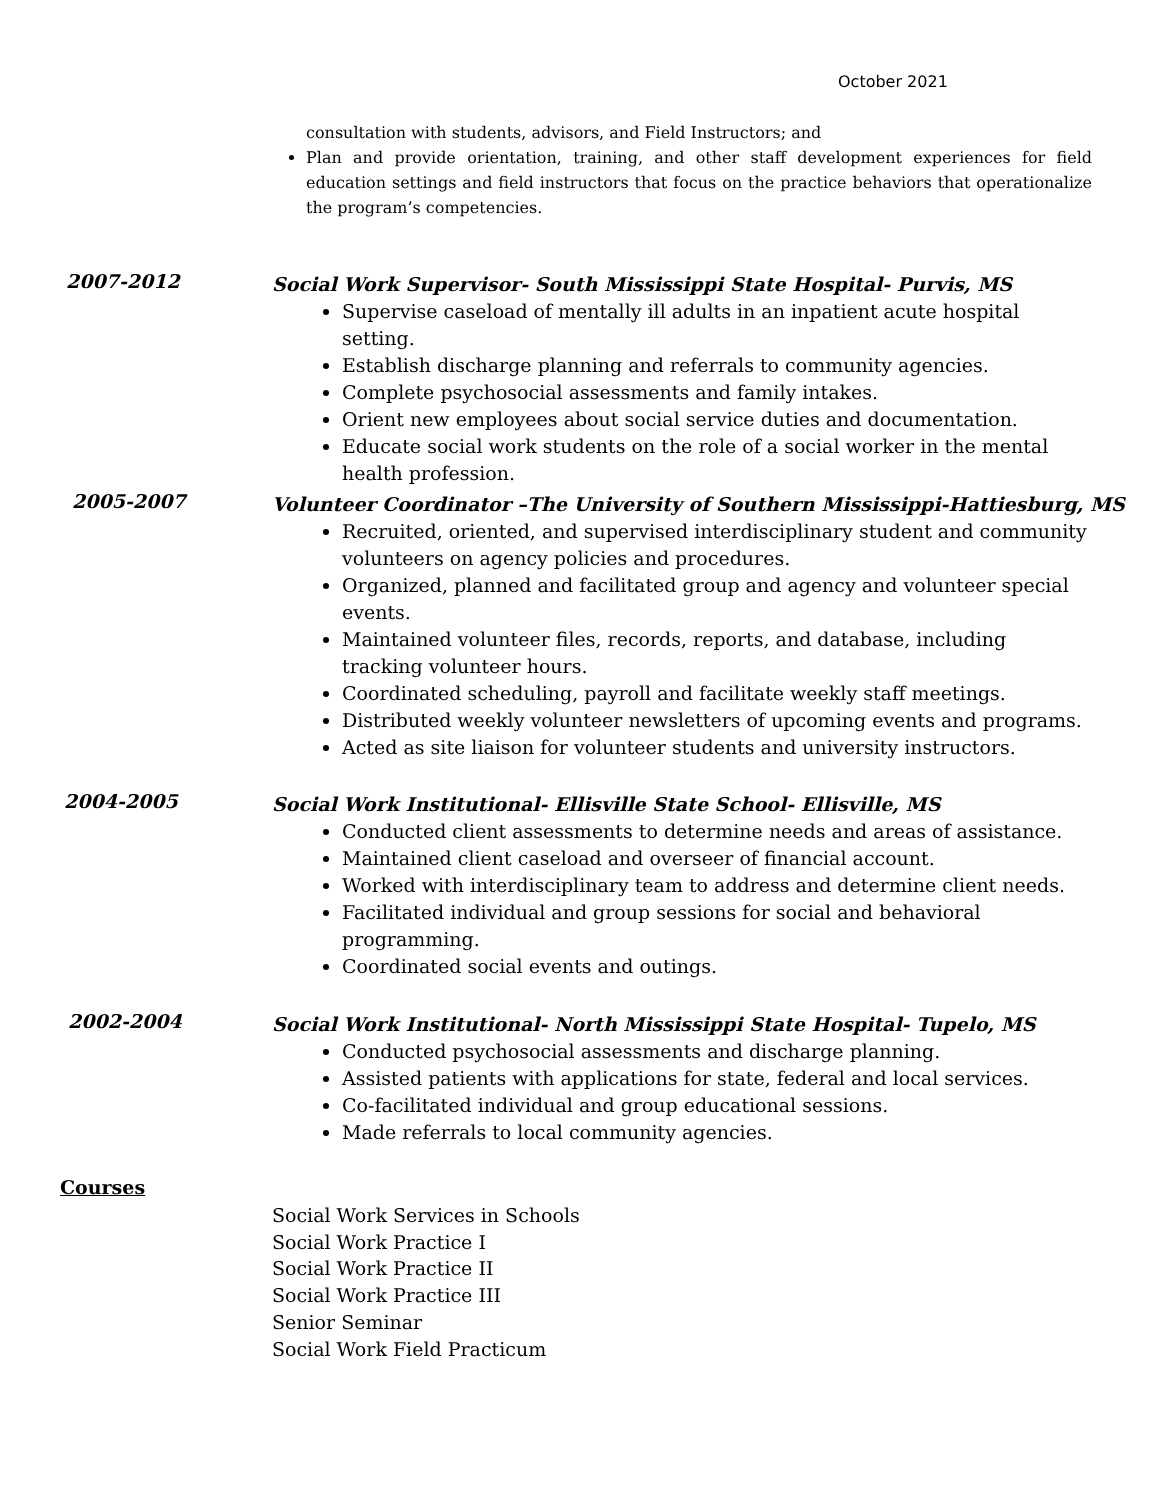October 2021
consultation with students, advisors, and Field Instructors; and
Plan and provide orientation, training, and other staff development experiences for field education settings and field instructors that focus on the practice behaviors that operationalize the program’s competencies.
2007-2012
Social Work Supervisor- South Mississippi State Hospital- Purvis, MS
Supervise caseload of mentally ill adults in an inpatient acute hospital setting.
Establish discharge planning and referrals to community agencies.
Complete psychosocial assessments and family intakes.
Orient new employees about social service duties and documentation.
Educate social work students on the role of a social worker in the mental health profession.
2005-2007
Volunteer Coordinator –The University of Southern Mississippi-Hattiesburg, MS
Recruited, oriented, and supervised interdisciplinary student and community volunteers on agency policies and procedures.
Organized, planned and facilitated group and agency and volunteer special events.
Maintained volunteer files, records, reports, and database, including tracking volunteer hours.
Coordinated scheduling, payroll and facilitate weekly staff meetings.
Distributed weekly volunteer newsletters of upcoming events and programs.
Acted as site liaison for volunteer students and university instructors.
2004-2005
Social Work Institutional- Ellisville State School- Ellisville, MS
Conducted client assessments to determine needs and areas of assistance.
Maintained client caseload and overseer of financial account.
Worked with interdisciplinary team to address and determine client needs.
Facilitated individual and group sessions for social and behavioral programming.
Coordinated social events and outings.
2002-2004
Social Work Institutional- North Mississippi State Hospital- Tupelo, MS
Conducted psychosocial assessments and discharge planning.
Assisted patients with applications for state, federal and local services.
Co-facilitated individual and group educational sessions.
Made referrals to local community agencies.
Courses
Social Work Services in Schools
Social Work Practice I
Social Work Practice II
Social Work Practice III
Senior Seminar
Social Work Field Practicum